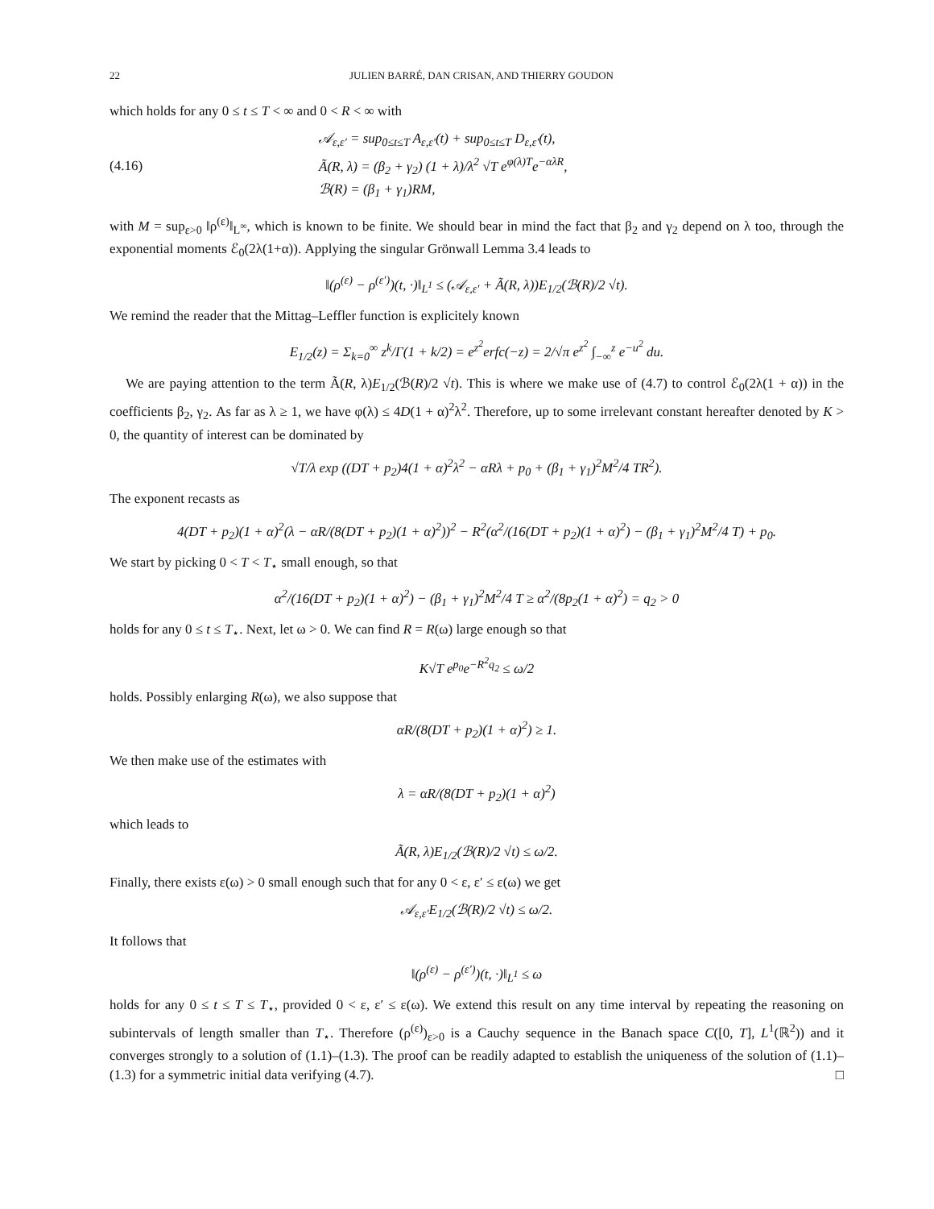22 JULIEN BARRÉ, DAN CRISAN, AND THIERRY GOUDON
which holds for any 0 ≤ t ≤ T < ∞ and 0 < R < ∞ with
(4.16)
𝒜<sub>ε,ε′</sub> = sup<sub>0≤t≤T</sub> A<sub>ε,ε′</sub>(t) + sup<sub>0≤t≤T</sub> D<sub>ε,ε′</sub>(t),
Ã(R, λ) = (β<sub>2</sub> + γ<sub>2</sub>) (1 + λ)/λ<sup>2</sup> √T e<sup>φ(λ)T</sup>e<sup>−αλR</sup>,
ℬ(R) = (β<sub>1</sub> + γ<sub>1</sub>)RM,
with M = sup<sub>ε>0</sub> ‖ρ<sup>(ε)</sup>‖<sub>L<sup>∞</sup></sub>, which is known to be finite. We should bear in mind the fact that β<sub>2</sub> and γ<sub>2</sub> depend on λ too, through the exponential moments ℰ<sub>0</sub>(2λ(1+α)). Applying the singular Grönwall Lemma 3.4 leads to
‖(ρ<sup>(ε)</sup> − ρ<sup>(ε′)</sup>)(t, ·)‖<sub>L<sup>1</sup></sub> ≤ (𝒜<sub>ε,ε′</sub> + Ã(R, λ))E<sub>1/2</sub>(ℬ(R)/2 √t).
We remind the reader that the Mittag–Leffler function is explicitely known
E<sub>1/2</sub>(z) = Σ<sub>k=0</sub><sup>∞</sup> z<sup>k</sup>/Γ(1 + k/2) = e<sup>z<sup>2</sup></sup>erfc(−z) = 2/√π e<sup>z<sup>2</sup></sup> ∫<sub>−∞</sub><sup>z</sup> e<sup>−u<sup>2</sup></sup> du.
We are paying attention to the term Ã(R, λ)E<sub>1/2</sub>(ℬ(R)/2 √t). This is where we make use of (4.7) to control ℰ<sub>0</sub>(2λ(1 + α)) in the coefficients β<sub>2</sub>, γ<sub>2</sub>. As far as λ ≥ 1, we have φ(λ) ≤ 4D(1 + α)<sup>2</sup>λ<sup>2</sup>. Therefore, up to some irrelevant constant hereafter denoted by K > 0, the quantity of interest can be dominated by
√T/λ exp ((DT + p<sub>2</sub>)4(1 + α)<sup>2</sup>λ<sup>2</sup> − αRλ + p<sub>0</sub> + (β<sub>1</sub> + γ<sub>1</sub>)<sup>2</sup>M<sup>2</sup>/4 TR<sup>2</sup>).
The exponent recasts as
4(DT + p<sub>2</sub>)(1 + α)<sup>2</sup>(λ − αR/(8(DT + p<sub>2</sub>)(1 + α)<sup>2</sup>))<sup>2</sup> − R<sup>2</sup>(α<sup>2</sup>/(16(DT + p<sub>2</sub>)(1 + α)<sup>2</sup>) − (β<sub>1</sub> + γ<sub>1</sub>)<sup>2</sup>M<sup>2</sup>/4 T) + p<sub>0</sub>.
We start by picking 0 < T < T<sub>⋆</sub> small enough, so that
α<sup>2</sup>/(16(DT + p<sub>2</sub>)(1 + α)<sup>2</sup>) − (β<sub>1</sub> + γ<sub>1</sub>)<sup>2</sup>M<sup>2</sup>/4 T ≥ α<sup>2</sup>/(8p<sub>2</sub>(1 + α)<sup>2</sup>) = q<sub>2</sub> > 0
holds for any 0 ≤ t ≤ T<sub>⋆</sub>. Next, let ω > 0. We can find R = R(ω) large enough so that
K√T e<sup>p<sub>0</sub></sup>e<sup>−R<sup>2</sup>q<sub>2</sub></sup> ≤ ω/2
holds. Possibly enlarging R(ω), we also suppose that
αR/(8(DT + p<sub>2</sub>)(1 + α)<sup>2</sup>) ≥ 1.
We then make use of the estimates with
λ = αR/(8(DT + p<sub>2</sub>)(1 + α)<sup>2</sup>)
which leads to
Ã(R, λ)E<sub>1/2</sub>(ℬ(R)/2 √t) ≤ ω/2.
Finally, there exists ε(ω) > 0 small enough such that for any 0 < ε, ε′ ≤ ε(ω) we get
𝒜<sub>ε,ε′</sub>E<sub>1/2</sub>(ℬ(R)/2 √t) ≤ ω/2.
It follows that
‖(ρ<sup>(ε)</sup> − ρ<sup>(ε′)</sup>)(t, ·)‖<sub>L<sup>1</sup></sub> ≤ ω
holds for any 0 ≤ t ≤ T ≤ T<sub>⋆</sub>, provided 0 < ε, ε′ ≤ ε(ω). We extend this result on any time interval by repeating the reasoning on subintervals of length smaller than T<sub>⋆</sub>. Therefore (ρ<sup>(ε)</sup>)<sub>ε>0</sub> is a Cauchy sequence in the Banach space C([0, T], L<sup>1</sup>(ℝ<sup>2</sup>)) and it converges strongly to a solution of (1.1)–(1.3). The proof can be readily adapted to establish the uniqueness of the solution of (1.1)–(1.3) for a symmetric initial data verifying (4.7). □